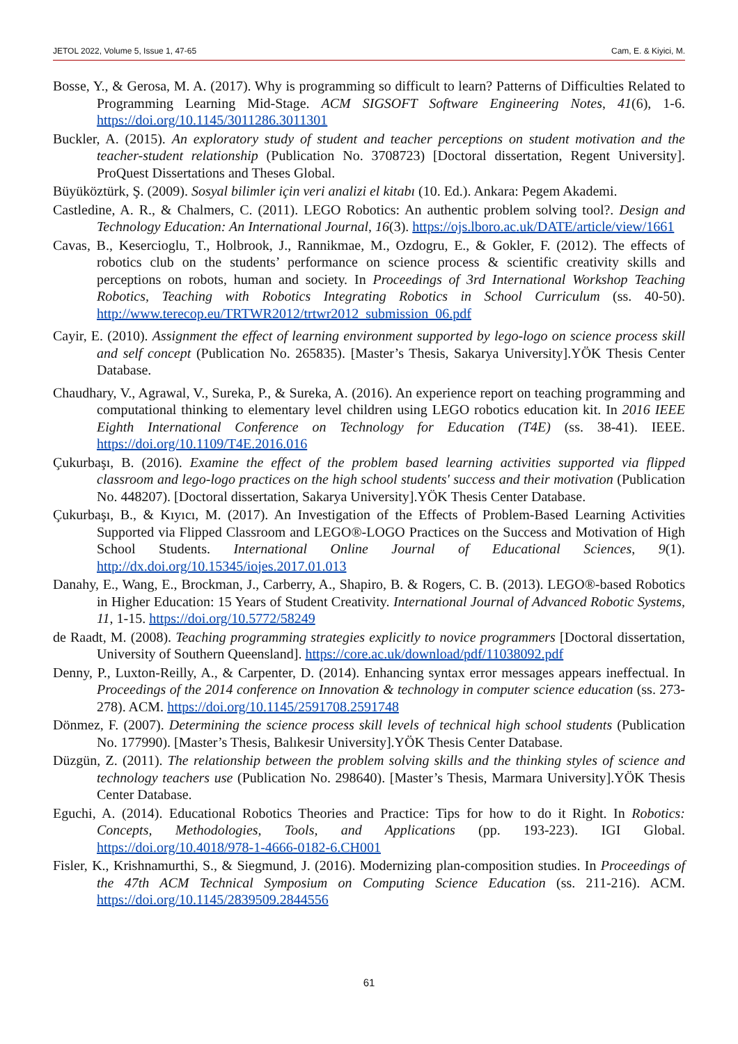JETOL 2022, Volume 5, Issue 1, 47-65 Cam, E. & Kiyici, M.
Bosse, Y., & Gerosa, M. A. (2017). Why is programming so difficult to learn? Patterns of Difficulties Related to Programming Learning Mid-Stage. ACM SIGSOFT Software Engineering Notes, 41(6), 1-6. https://doi.org/10.1145/3011286.3011301
Buckler, A. (2015). An exploratory study of student and teacher perceptions on student motivation and the teacher-student relationship (Publication No. 3708723) [Doctoral dissertation, Regent University]. ProQuest Dissertations and Theses Global.
Büyüköztürk, Ş. (2009). Sosyal bilimler için veri analizi el kitabı (10. Ed.). Ankara: Pegem Akademi.
Castledine, A. R., & Chalmers, C. (2011). LEGO Robotics: An authentic problem solving tool?. Design and Technology Education: An International Journal, 16(3). https://ojs.lboro.ac.uk/DATE/article/view/1661
Cavas, B., Kesercioglu, T., Holbrook, J., Rannikmae, M., Ozdogru, E., & Gokler, F. (2012). The effects of robotics club on the students’ performance on science process & scientific creativity skills and perceptions on robots, human and society. In Proceedings of 3rd International Workshop Teaching Robotics, Teaching with Robotics Integrating Robotics in School Curriculum (ss. 40-50). http://www.terecop.eu/TRTWR2012/trtwr2012_submission_06.pdf
Cayir, E. (2010). Assignment the effect of learning environment supported by lego-logo on science process skill and self concept (Publication No. 265835). [Master’s Thesis, Sakarya University].YÖK Thesis Center Database.
Chaudhary, V., Agrawal, V., Sureka, P., & Sureka, A. (2016). An experience report on teaching programming and computational thinking to elementary level children using LEGO robotics education kit. In 2016 IEEE Eighth International Conference on Technology for Education (T4E) (ss. 38-41). IEEE. https://doi.org/10.1109/T4E.2016.016
Çukurbaşı, B. (2016). Examine the effect of the problem based learning activities supported via flipped classroom and lego-logo practices on the high school students' success and their motivation (Publication No. 448207). [Doctoral dissertation, Sakarya University].YÖK Thesis Center Database.
Çukurbaşı, B., & Kıyıcı, M. (2017). An Investigation of the Effects of Problem-Based Learning Activities Supported via Flipped Classroom and LEGO®-LOGO Practices on the Success and Motivation of High School Students. International Online Journal of Educational Sciences, 9(1). http://dx.doi.org/10.15345/iojes.2017.01.013
Danahy, E., Wang, E., Brockman, J., Carberry, A., Shapiro, B. & Rogers, C. B. (2013). LEGO®-based Robotics in Higher Education: 15 Years of Student Creativity. International Journal of Advanced Robotic Systems, 11, 1-15. https://doi.org/10.5772/58249
de Raadt, M. (2008). Teaching programming strategies explicitly to novice programmers [Doctoral dissertation, University of Southern Queensland]. https://core.ac.uk/download/pdf/11038092.pdf
Denny, P., Luxton-Reilly, A., & Carpenter, D. (2014). Enhancing syntax error messages appears ineffectual. In Proceedings of the 2014 conference on Innovation & technology in computer science education (ss. 273-278). ACM. https://doi.org/10.1145/2591708.2591748
Dönmez, F. (2007). Determining the science process skill levels of technical high school students (Publication No. 177990). [Master’s Thesis, Balıkesir University].YÖK Thesis Center Database.
Düzgün, Z. (2011). The relationship between the problem solving skills and the thinking styles of science and technology teachers use (Publication No. 298640). [Master’s Thesis, Marmara University].YÖK Thesis Center Database.
Eguchi, A. (2014). Educational Robotics Theories and Practice: Tips for how to do it Right. In Robotics: Concepts, Methodologies, Tools, and Applications (pp. 193-223). IGI Global. https://doi.org/10.4018/978-1-4666-0182-6.CH001
Fisler, K., Krishnamurthi, S., & Siegmund, J. (2016). Modernizing plan-composition studies. In Proceedings of the 47th ACM Technical Symposium on Computing Science Education (ss. 211-216). ACM. https://doi.org/10.1145/2839509.2844556
61